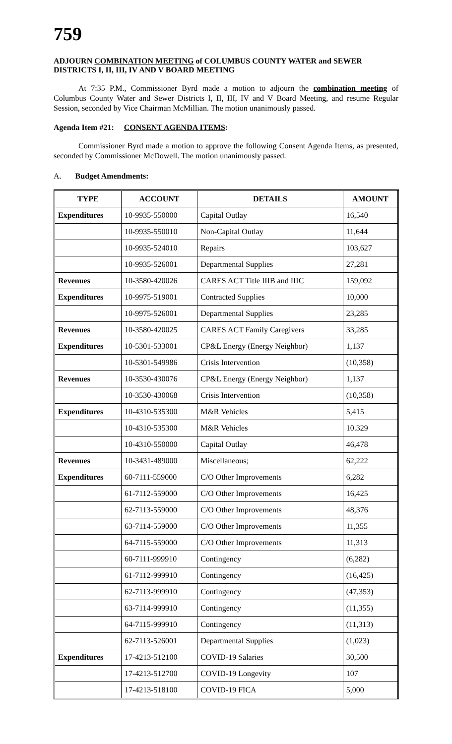759
ADJOURN COMBINATION MEETING of COLUMBUS COUNTY WATER and SEWER DISTRICTS I, II, III, IV AND V BOARD MEETING
At 7:35 P.M., Commissioner Byrd made a motion to adjourn the combination meeting of Columbus County Water and Sewer Districts I, II, III, IV and V Board Meeting, and resume Regular Session, seconded by Vice Chairman McMillian. The motion unanimously passed.
Agenda Item #21: CONSENT AGENDA ITEMS:
Commissioner Byrd made a motion to approve the following Consent Agenda Items, as presented, seconded by Commissioner McDowell. The motion unanimously passed.
A. Budget Amendments:
| TYPE | ACCOUNT | DETAILS | AMOUNT |
| --- | --- | --- | --- |
| Expenditures | 10-9935-550000 | Capital Outlay | 16,540 |
| | 10-9935-550010 | Non-Capital Outlay | 11,644 |
| | 10-9935-524010 | Repairs | 103,627 |
| | 10-9935-526001 | Departmental Supplies | 27,281 |
| Revenues | 10-3580-420026 | CARES ACT Title IIIB and IIIC | 159,092 |
| Expenditures | 10-9975-519001 | Contracted Supplies | 10,000 |
| | 10-9975-526001 | Departmental Supplies | 23,285 |
| Revenues | 10-3580-420025 | CARES ACT Family Caregivers | 33,285 |
| Expenditures | 10-5301-533001 | CP&L Energy (Energy Neighbor) | 1,137 |
| | 10-5301-549986 | Crisis Intervention | (10,358) |
| Revenues | 10-3530-430076 | CP&L Energy (Energy Neighbor) | 1,137 |
| | 10-3530-430068 | Crisis Intervention | (10,358) |
| Expenditures | 10-4310-535300 | M&R Vehicles | 5,415 |
| | 10-4310-535300 | M&R Vehicles | 10.329 |
| | 10-4310-550000 | Capital Outlay | 46,478 |
| Revenues | 10-3431-489000 | Miscellaneous; | 62,222 |
| Expenditures | 60-7111-559000 | C/O Other Improvements | 6,282 |
| | 61-7112-559000 | C/O Other Improvements | 16,425 |
| | 62-7113-559000 | C/O Other Improvements | 48,376 |
| | 63-7114-559000 | C/O Other Improvements | 11,355 |
| | 64-7115-559000 | C/O Other Improvements | 11,313 |
| | 60-7111-999910 | Contingency | (6,282) |
| | 61-7112-999910 | Contingency | (16,425) |
| | 62-7113-999910 | Contingency | (47,353) |
| | 63-7114-999910 | Contingency | (11,355) |
| | 64-7115-999910 | Contingency | (11,313) |
| | 62-7113-526001 | Departmental Supplies | (1,023) |
| Expenditures | 17-4213-512100 | COVID-19 Salaries | 30,500 |
| | 17-4213-512700 | COVID-19 Longevity | 107 |
| | 17-4213-518100 | COVID-19 FICA | 5,000 |